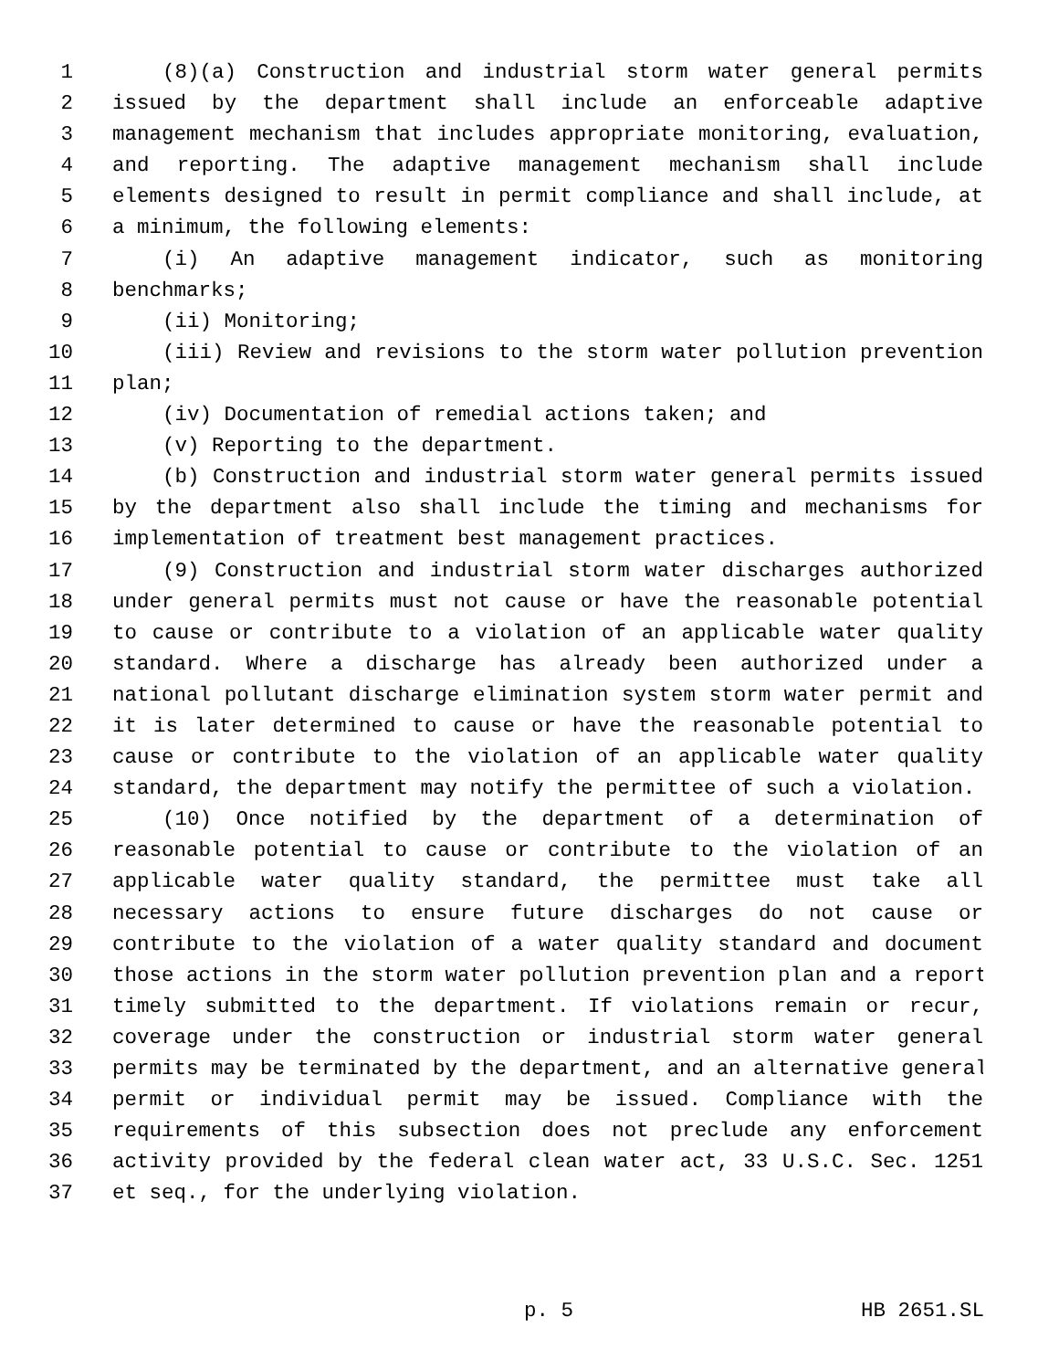1 (8)(a) Construction and industrial storm water general permits
2 issued by the department shall include an enforceable adaptive
3 management mechanism that includes appropriate monitoring, evaluation,
4 and reporting. The adaptive management mechanism shall include
5 elements designed to result in permit compliance and shall include, at
6 a minimum, the following elements:
7 (i) An adaptive management indicator, such as monitoring
8 benchmarks;
9 (ii) Monitoring;
10 (iii) Review and revisions to the storm water pollution prevention
11 plan;
12 (iv) Documentation of remedial actions taken; and
13 (v) Reporting to the department.
14 (b) Construction and industrial storm water general permits issued
15 by the department also shall include the timing and mechanisms for
16 implementation of treatment best management practices.
17 (9) Construction and industrial storm water discharges authorized
18 under general permits must not cause or have the reasonable potential
19 to cause or contribute to a violation of an applicable water quality
20 standard. Where a discharge has already been authorized under a
21 national pollutant discharge elimination system storm water permit and
22 it is later determined to cause or have the reasonable potential to
23 cause or contribute to the violation of an applicable water quality
24 standard, the department may notify the permittee of such a violation.
25 (10) Once notified by the department of a determination of
26 reasonable potential to cause or contribute to the violation of an
27 applicable water quality standard, the permittee must take all
28 necessary actions to ensure future discharges do not cause or
29 contribute to the violation of a water quality standard and document
30 those actions in the storm water pollution prevention plan and a report
31 timely submitted to the department. If violations remain or recur,
32 coverage under the construction or industrial storm water general
33 permits may be terminated by the department, and an alternative general
34 permit or individual permit may be issued. Compliance with the
35 requirements of this subsection does not preclude any enforcement
36 activity provided by the federal clean water act, 33 U.S.C. Sec. 1251
37 et seq., for the underlying violation.
p. 5 HB 2651.SL